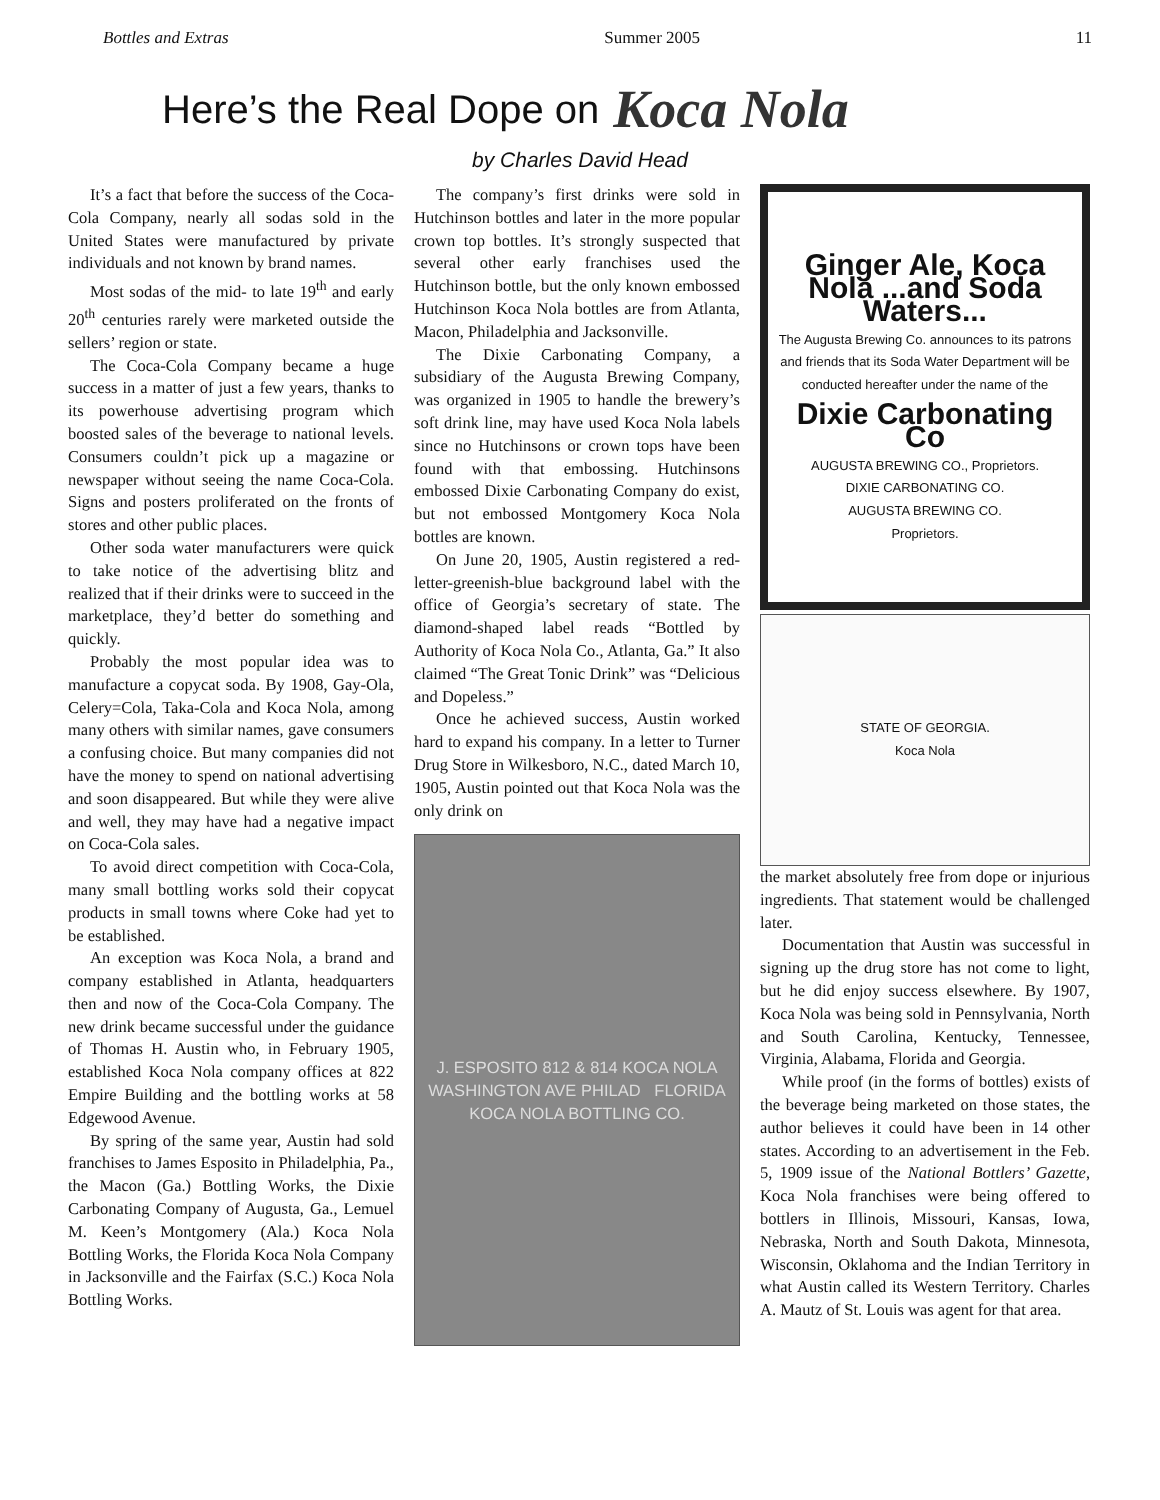Bottles and Extras Summer 2005 11
Here’s the Real Dope on Koca Nola
by Charles David Head
It’s a fact that before the success of the Coca-Cola Company, nearly all sodas sold in the United States were manufactured by private individuals and not known by brand names.
Most sodas of the mid- to late 19<sup>th</sup> and early 20<sup>th</sup> centuries rarely were marketed outside the sellers’ region or state.
The Coca-Cola Company became a huge success in a matter of just a few years, thanks to its powerhouse advertising program which boosted sales of the beverage to national levels. Consumers couldn’t pick up a magazine or newspaper without seeing the name Coca-Cola. Signs and posters proliferated on the fronts of stores and other public places.
Other soda water manufacturers were quick to take notice of the advertising blitz and realized that if their drinks were to succeed in the marketplace, they’d better do something and quickly.
Probably the most popular idea was to manufacture a copycat soda. By 1908, Gay-Ola, Celery=Cola, Taka-Cola and Koca Nola, among many others with similar names, gave consumers a confusing choice. But many companies did not have the money to spend on national advertising and soon disappeared. But while they were alive and well, they may have had a negative impact on Coca-Cola sales.
To avoid direct competition with Coca-Cola, many small bottling works sold their copycat products in small towns where Coke had yet to be established.
An exception was Koca Nola, a brand and company established in Atlanta, headquarters then and now of the Coca-Cola Company. The new drink became successful under the guidance of Thomas H. Austin who, in February 1905, established Koca Nola company offices at 822 Empire Building and the bottling works at 58 Edgewood Avenue.
By spring of the same year, Austin had sold franchises to James Esposito in Philadelphia, Pa., the Macon (Ga.) Bottling Works, the Dixie Carbonating Company of Augusta, Ga., Lemuel M. Keen’s Montgomery (Ala.) Koca Nola Bottling Works, the Florida Koca Nola Company in Jacksonville and the Fairfax (S.C.) Koca Nola Bottling Works.
The company’s first drinks were sold in Hutchinson bottles and later in the more popular crown top bottles. It’s strongly suspected that several other early franchises used the Hutchinson bottle, but the only known embossed Hutchinson Koca Nola bottles are from Atlanta, Macon, Philadelphia and Jacksonville.
The Dixie Carbonating Company, a subsidiary of the Augusta Brewing Company, was organized in 1905 to handle the brewery’s soft drink line, may have used Koca Nola labels since no Hutchinsons or crown tops have been found with that embossing. Hutchinsons embossed Dixie Carbonating Company do exist, but not embossed Montgomery Koca Nola bottles are known.
On June 20, 1905, Austin registered a red-letter-greenish-blue background label with the office of Georgia’s secretary of state. The diamond-shaped label reads “Bottled by Authority of Koca Nola Co., Atlanta, Ga.” It also claimed “The Great Tonic Drink” was “Delicious and Dopeless.”
Once he achieved success, Austin worked hard to expand his company. In a letter to Turner Drug Store in Wilkesboro, N.C., dated March 10, 1905, Austin pointed out that Koca Nola was the only drink on
J. ESPOSITO 812 & 814 KOCA NOLA WASHINGTON AVE PHILAD FLORIDA KOCA NOLA BOTTLING CO.
Ginger Ale, Koca Nola ...and Soda Waters...
The Augusta Brewing Co. announces to its patrons and friends that its Soda Water Department will be conducted hereafter under the name of the
Dixie Carbonating Co
AUGUSTA BREWING CO., Proprietors.
DIXIE CARBONATING CO.
AUGUSTA BREWING CO.
Proprietors.
STATE OF GEORGIA.
Koca Nola
the market absolutely free from dope or injurious ingredients. That statement would be challenged later.
Documentation that Austin was successful in signing up the drug store has not come to light, but he did enjoy success elsewhere. By 1907, Koca Nola was being sold in Pennsylvania, North and South Carolina, Kentucky, Tennessee, Virginia, Alabama, Florida and Georgia.
While proof (in the forms of bottles) exists of the beverage being marketed on those states, the author believes it could have been in 14 other states. According to an advertisement in the Feb. 5, 1909 issue of the National Bottlers’ Gazette, Koca Nola franchises were being offered to bottlers in Illinois, Missouri, Kansas, Iowa, Nebraska, North and South Dakota, Minnesota, Wisconsin, Oklahoma and the Indian Territory in what Austin called its Western Territory. Charles A. Mautz of St. Louis was agent for that area.